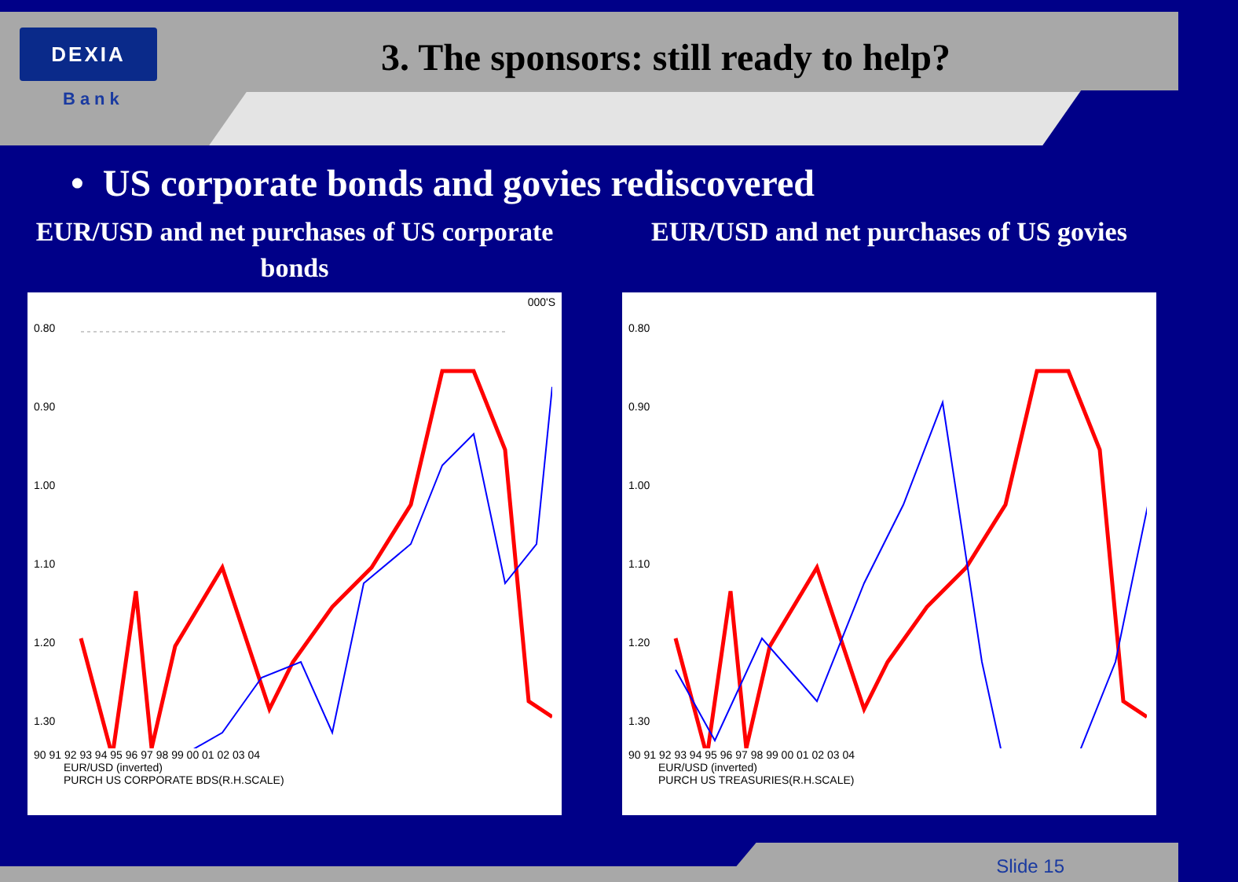DEXIA
Bank
3. The sponsors: still ready to help?
• US corporate bonds and govies rediscovered
EUR/USD and net purchases of US corporate bonds
000'S
0.80
0.90
1.00
1.10
1.20
1.30
90 91 92 93 94 95 96 97 98 99 00 01 02 03 04
EUR/USD (inverted)
PURCH US CORPORATE BDS(R.H.SCALE)
EUR/USD and net purchases of US govies
0.80
0.90
1.00
1.10
1.20
1.30
90 91 92 93 94 95 96 97 98 99 00 01 02 03 04
EUR/USD (inverted)
PURCH US TREASURIES(R.H.SCALE)
Slide 15